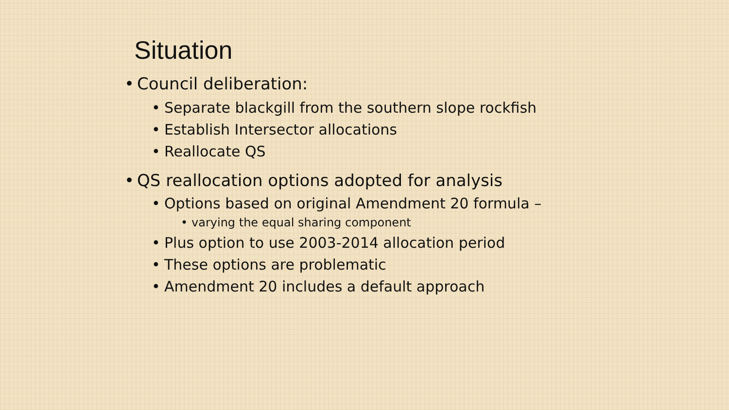Situation
• Council deliberation:
• Separate blackgill from the southern slope rockfish
• Establish Intersector allocations
• Reallocate QS
• QS reallocation options adopted for analysis
• Options based on original Amendment 20 formula –
• varying the equal sharing component
• Plus option to use 2003-2014 allocation period
• These options are problematic
• Amendment 20 includes a default approach